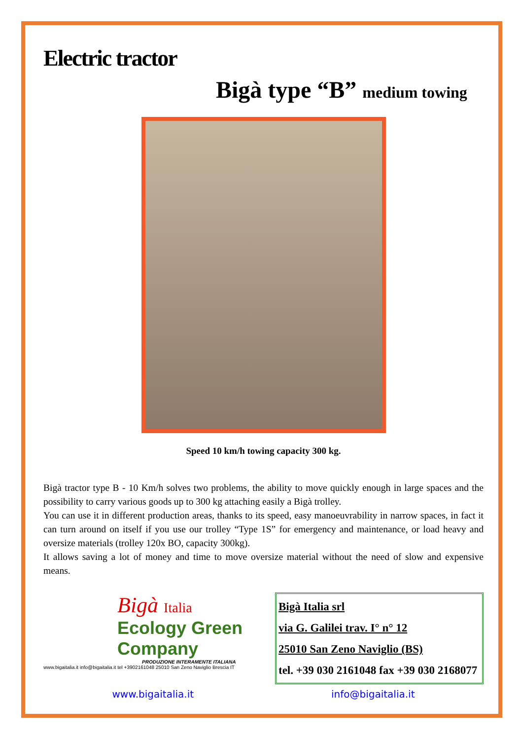Electric tractor
Bigà type “B” medium towing
Speed 10 km/h towing capacity 300 kg.
Bigà tractor type B - 10 Km/h solves two problems, the ability to move quickly enough in large spaces and the possibility to carry various goods up to 300 kg attaching easily a Bigà trolley.
You can use it in different production areas, thanks to its speed, easy manoeuvrability in narrow spaces, in fact it can turn around on itself if you use our trolley “Type 1S” for emergency and maintenance, or load heavy and oversize materials (trolley 120x BO, capacity 300kg).
It allows saving a lot of money and time to move oversize material without the need of slow and expensive means.
Bigà Italia
Ecology Green Company
PRODUZIONE INTERAMENTE ITALIANA
www.bigaitalia.it info@bigaitalia.it tel +3902161048 25010 San Zeno Naviglio Brescia IT
Bigà Italia srl
via G. Galilei trav. I° n° 12
25010 San Zeno Naviglio (BS)
tel. +39 030 2161048 fax +39 030 2168077
www.bigaitalia.it info@bigaitalia.it